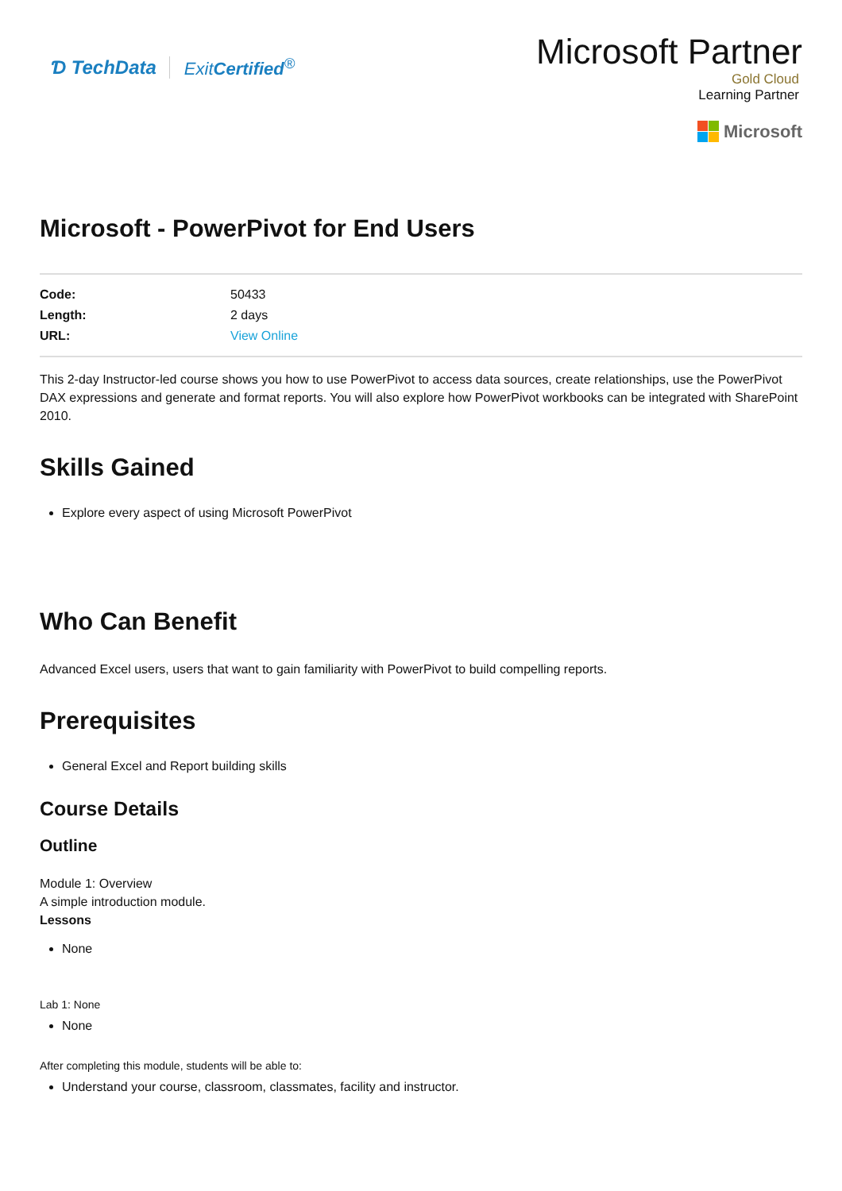Ɗ TechData ExitCertified<sup>®</sup>
Microsoft Partner
Gold Cloud
Learning Partner
Microsoft
Microsoft - PowerPivot for End Users
| Code: | 50433 |
| Length: | 2 days |
| URL: | View Online |
This 2-day Instructor-led course shows you how to use PowerPivot to access data sources, create relationships, use the PowerPivot DAX expressions and generate and format reports. You will also explore how PowerPivot workbooks can be integrated with SharePoint 2010.
Skills Gained
Explore every aspect of using Microsoft PowerPivot
Who Can Benefit
Advanced Excel users, users that want to gain familiarity with PowerPivot to build compelling reports.
Prerequisites
General Excel and Report building skills
Course Details
Outline
Module 1: Overview
A simple introduction module.
Lessons
None
Lab 1: None
None
After completing this module, students will be able to:
Understand your course, classroom, classmates, facility and instructor.